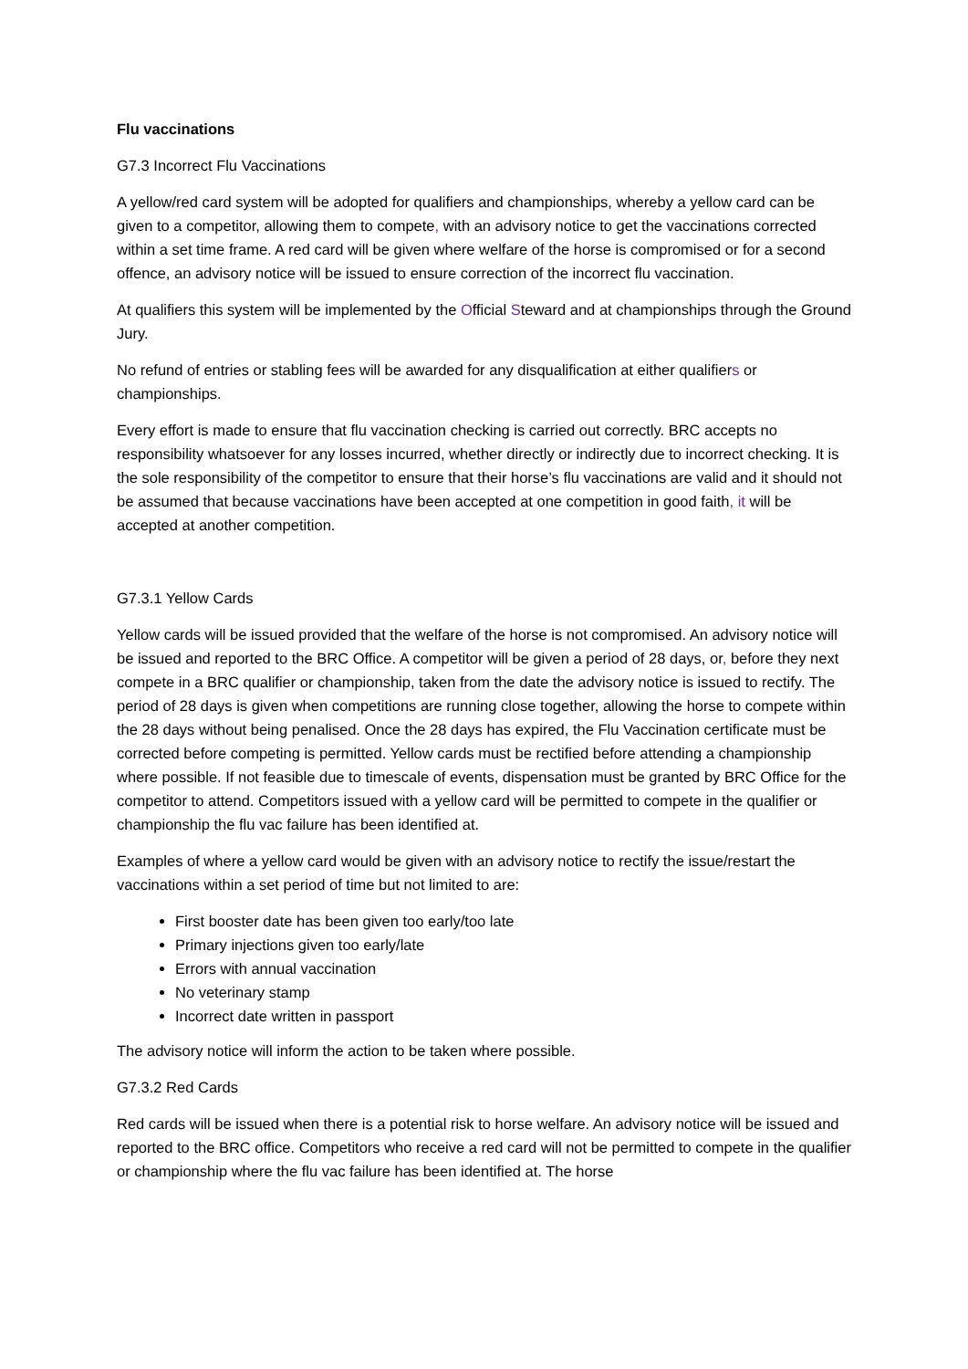Flu vaccinations
G7.3 Incorrect Flu Vaccinations
A yellow/red card system will be adopted for qualifiers and championships, whereby a yellow card can be given to a competitor, allowing them to compete, with an advisory notice to get the vaccinations corrected within a set time frame. A red card will be given where welfare of the horse is compromised or for a second offence, an advisory notice will be issued to ensure correction of the incorrect flu vaccination.
At qualifiers this system will be implemented by the Official Steward and at championships through the Ground Jury.
No refund of entries or stabling fees will be awarded for any disqualification at either qualifiers or championships.
Every effort is made to ensure that flu vaccination checking is carried out correctly. BRC accepts no responsibility whatsoever for any losses incurred, whether directly or indirectly due to incorrect checking. It is the sole responsibility of the competitor to ensure that their horse’s flu vaccinations are valid and it should not be assumed that because vaccinations have been accepted at one competition in good faith, it will be accepted at another competition.
G7.3.1 Yellow Cards
Yellow cards will be issued provided that the welfare of the horse is not compromised. An advisory notice will be issued and reported to the BRC Office. A competitor will be given a period of 28 days, or, before they next compete in a BRC qualifier or championship, taken from the date the advisory notice is issued to rectify. The period of 28 days is given when competitions are running close together, allowing the horse to compete within the 28 days without being penalised. Once the 28 days has expired, the Flu Vaccination certificate must be corrected before competing is permitted. Yellow cards must be rectified before attending a championship where possible. If not feasible due to timescale of events, dispensation must be granted by BRC Office for the competitor to attend. Competitors issued with a yellow card will be permitted to compete in the qualifier or championship the flu vac failure has been identified at.
Examples of where a yellow card would be given with an advisory notice to rectify the issue/restart the vaccinations within a set period of time but not limited to are:
First booster date has been given too early/too late
Primary injections given too early/late
Errors with annual vaccination
No veterinary stamp
Incorrect date written in passport
The advisory notice will inform the action to be taken where possible.
G7.3.2 Red Cards
Red cards will be issued when there is a potential risk to horse welfare. An advisory notice will be issued and reported to the BRC office. Competitors who receive a red card will not be permitted to compete in the qualifier or championship where the flu vac failure has been identified at. The horse